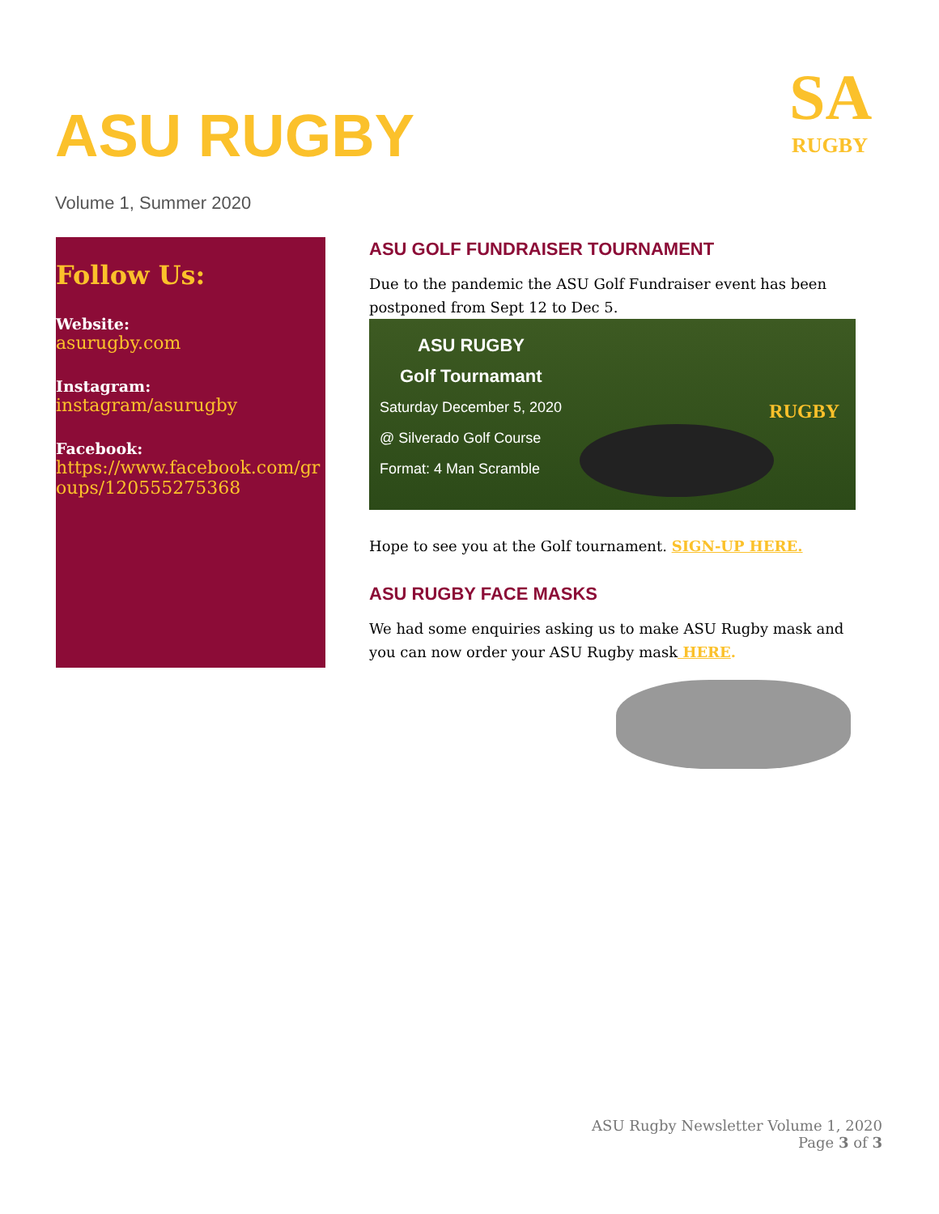ASU RUGBY
Volume 1, Summer 2020
SA
RUGBY
Follow Us:
Website:
asurugby.com
Instagram:
instagram/asurugby
Facebook:
https://www.facebook.com/groups/120555275368
ASU GOLF FUNDRAISER TOURNAMENT
Due to the pandemic the ASU Golf Fundraiser event has been postponed from Sept 12 to Dec 5.
ASU RUGBY
Golf Tournamant
Saturday December 5, 2020
@ Silverado Golf Course
Format: 4 Man Scramble
RUGBY
Hope to see you at the Golf tournament. SIGN-UP HERE.
ASU RUGBY FACE MASKS
We had some enquiries asking us to make ASU Rugby mask and you can now order your ASU Rugby mask HERE.
ASU Rugby Newsletter Volume 1, 2020
Page 3 of 3